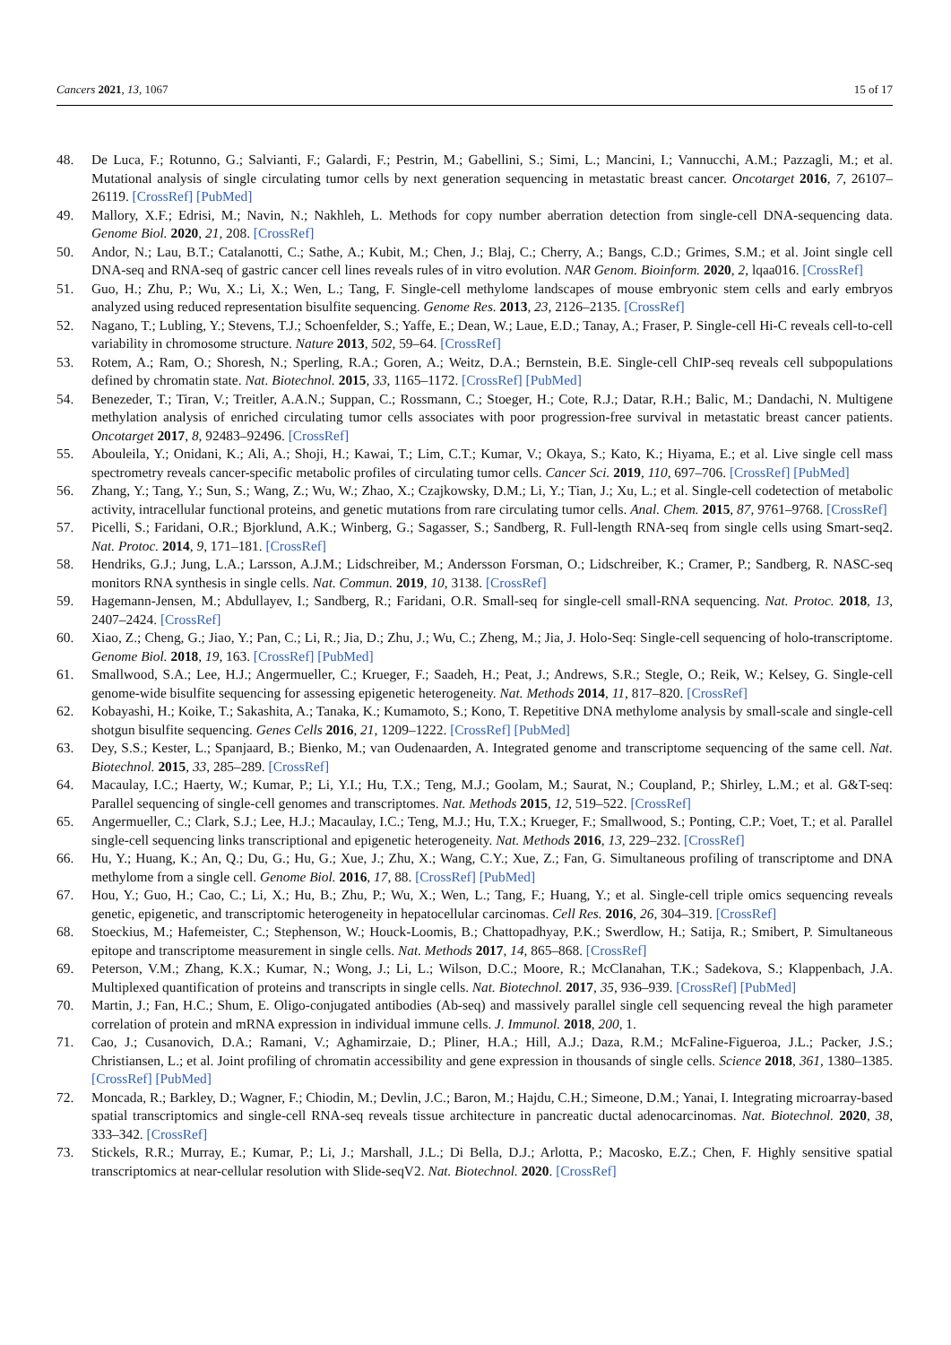Cancers 2021, 13, 1067 15 of 17
48. De Luca, F.; Rotunno, G.; Salvianti, F.; Galardi, F.; Pestrin, M.; Gabellini, S.; Simi, L.; Mancini, I.; Vannucchi, A.M.; Pazzagli, M.; et al. Mutational analysis of single circulating tumor cells by next generation sequencing in metastatic breast cancer. Oncotarget 2016, 7, 26107–26119. [CrossRef] [PubMed]
49. Mallory, X.F.; Edrisi, M.; Navin, N.; Nakhleh, L. Methods for copy number aberration detection from single-cell DNA-sequencing data. Genome Biol. 2020, 21, 208. [CrossRef]
50. Andor, N.; Lau, B.T.; Catalanotti, C.; Sathe, A.; Kubit, M.; Chen, J.; Blaj, C.; Cherry, A.; Bangs, C.D.; Grimes, S.M.; et al. Joint single cell DNA-seq and RNA-seq of gastric cancer cell lines reveals rules of in vitro evolution. NAR Genom. Bioinform. 2020, 2, lqaa016. [CrossRef]
51. Guo, H.; Zhu, P.; Wu, X.; Li, X.; Wen, L.; Tang, F. Single-cell methylome landscapes of mouse embryonic stem cells and early embryos analyzed using reduced representation bisulfite sequencing. Genome Res. 2013, 23, 2126–2135. [CrossRef]
52. Nagano, T.; Lubling, Y.; Stevens, T.J.; Schoenfelder, S.; Yaffe, E.; Dean, W.; Laue, E.D.; Tanay, A.; Fraser, P. Single-cell Hi-C reveals cell-to-cell variability in chromosome structure. Nature 2013, 502, 59–64. [CrossRef]
53. Rotem, A.; Ram, O.; Shoresh, N.; Sperling, R.A.; Goren, A.; Weitz, D.A.; Bernstein, B.E. Single-cell ChIP-seq reveals cell subpopulations defined by chromatin state. Nat. Biotechnol. 2015, 33, 1165–1172. [CrossRef] [PubMed]
54. Benezeder, T.; Tiran, V.; Treitler, A.A.N.; Suppan, C.; Rossmann, C.; Stoeger, H.; Cote, R.J.; Datar, R.H.; Balic, M.; Dandachi, N. Multigene methylation analysis of enriched circulating tumor cells associates with poor progression-free survival in metastatic breast cancer patients. Oncotarget 2017, 8, 92483–92496. [CrossRef]
55. Abouleila, Y.; Onidani, K.; Ali, A.; Shoji, H.; Kawai, T.; Lim, C.T.; Kumar, V.; Okaya, S.; Kato, K.; Hiyama, E.; et al. Live single cell mass spectrometry reveals cancer-specific metabolic profiles of circulating tumor cells. Cancer Sci. 2019, 110, 697–706. [CrossRef] [PubMed]
56. Zhang, Y.; Tang, Y.; Sun, S.; Wang, Z.; Wu, W.; Zhao, X.; Czajkowsky, D.M.; Li, Y.; Tian, J.; Xu, L.; et al. Single-cell codetection of metabolic activity, intracellular functional proteins, and genetic mutations from rare circulating tumor cells. Anal. Chem. 2015, 87, 9761–9768. [CrossRef]
57. Picelli, S.; Faridani, O.R.; Bjorklund, A.K.; Winberg, G.; Sagasser, S.; Sandberg, R. Full-length RNA-seq from single cells using Smart-seq2. Nat. Protoc. 2014, 9, 171–181. [CrossRef]
58. Hendriks, G.J.; Jung, L.A.; Larsson, A.J.M.; Lidschreiber, M.; Andersson Forsman, O.; Lidschreiber, K.; Cramer, P.; Sandberg, R. NASC-seq monitors RNA synthesis in single cells. Nat. Commun. 2019, 10, 3138. [CrossRef]
59. Hagemann-Jensen, M.; Abdullayev, I.; Sandberg, R.; Faridani, O.R. Small-seq for single-cell small-RNA sequencing. Nat. Protoc. 2018, 13, 2407–2424. [CrossRef]
60. Xiao, Z.; Cheng, G.; Jiao, Y.; Pan, C.; Li, R.; Jia, D.; Zhu, J.; Wu, C.; Zheng, M.; Jia, J. Holo-Seq: Single-cell sequencing of holo-transcriptome. Genome Biol. 2018, 19, 163. [CrossRef] [PubMed]
61. Smallwood, S.A.; Lee, H.J.; Angermueller, C.; Krueger, F.; Saadeh, H.; Peat, J.; Andrews, S.R.; Stegle, O.; Reik, W.; Kelsey, G. Single-cell genome-wide bisulfite sequencing for assessing epigenetic heterogeneity. Nat. Methods 2014, 11, 817–820. [CrossRef]
62. Kobayashi, H.; Koike, T.; Sakashita, A.; Tanaka, K.; Kumamoto, S.; Kono, T. Repetitive DNA methylome analysis by small-scale and single-cell shotgun bisulfite sequencing. Genes Cells 2016, 21, 1209–1222. [CrossRef] [PubMed]
63. Dey, S.S.; Kester, L.; Spanjaard, B.; Bienko, M.; van Oudenaarden, A. Integrated genome and transcriptome sequencing of the same cell. Nat. Biotechnol. 2015, 33, 285–289. [CrossRef]
64. Macaulay, I.C.; Haerty, W.; Kumar, P.; Li, Y.I.; Hu, T.X.; Teng, M.J.; Goolam, M.; Saurat, N.; Coupland, P.; Shirley, L.M.; et al. G&T-seq: Parallel sequencing of single-cell genomes and transcriptomes. Nat. Methods 2015, 12, 519–522. [CrossRef]
65. Angermueller, C.; Clark, S.J.; Lee, H.J.; Macaulay, I.C.; Teng, M.J.; Hu, T.X.; Krueger, F.; Smallwood, S.; Ponting, C.P.; Voet, T.; et al. Parallel single-cell sequencing links transcriptional and epigenetic heterogeneity. Nat. Methods 2016, 13, 229–232. [CrossRef]
66. Hu, Y.; Huang, K.; An, Q.; Du, G.; Hu, G.; Xue, J.; Zhu, X.; Wang, C.Y.; Xue, Z.; Fan, G. Simultaneous profiling of transcriptome and DNA methylome from a single cell. Genome Biol. 2016, 17, 88. [CrossRef] [PubMed]
67. Hou, Y.; Guo, H.; Cao, C.; Li, X.; Hu, B.; Zhu, P.; Wu, X.; Wen, L.; Tang, F.; Huang, Y.; et al. Single-cell triple omics sequencing reveals genetic, epigenetic, and transcriptomic heterogeneity in hepatocellular carcinomas. Cell Res. 2016, 26, 304–319. [CrossRef]
68. Stoeckius, M.; Hafemeister, C.; Stephenson, W.; Houck-Loomis, B.; Chattopadhyay, P.K.; Swerdlow, H.; Satija, R.; Smibert, P. Simultaneous epitope and transcriptome measurement in single cells. Nat. Methods 2017, 14, 865–868. [CrossRef]
69. Peterson, V.M.; Zhang, K.X.; Kumar, N.; Wong, J.; Li, L.; Wilson, D.C.; Moore, R.; McClanahan, T.K.; Sadekova, S.; Klappenbach, J.A. Multiplexed quantification of proteins and transcripts in single cells. Nat. Biotechnol. 2017, 35, 936–939. [CrossRef] [PubMed]
70. Martin, J.; Fan, H.C.; Shum, E. Oligo-conjugated antibodies (Ab-seq) and massively parallel single cell sequencing reveal the high parameter correlation of protein and mRNA expression in individual immune cells. J. Immunol. 2018, 200, 1.
71. Cao, J.; Cusanovich, D.A.; Ramani, V.; Aghamirzaie, D.; Pliner, H.A.; Hill, A.J.; Daza, R.M.; McFaline-Figueroa, J.L.; Packer, J.S.; Christiansen, L.; et al. Joint profiling of chromatin accessibility and gene expression in thousands of single cells. Science 2018, 361, 1380–1385. [CrossRef] [PubMed]
72. Moncada, R.; Barkley, D.; Wagner, F.; Chiodin, M.; Devlin, J.C.; Baron, M.; Hajdu, C.H.; Simeone, D.M.; Yanai, I. Integrating microarray-based spatial transcriptomics and single-cell RNA-seq reveals tissue architecture in pancreatic ductal adenocarcinomas. Nat. Biotechnol. 2020, 38, 333–342. [CrossRef]
73. Stickels, R.R.; Murray, E.; Kumar, P.; Li, J.; Marshall, J.L.; Di Bella, D.J.; Arlotta, P.; Macosko, E.Z.; Chen, F. Highly sensitive spatial transcriptomics at near-cellular resolution with Slide-seqV2. Nat. Biotechnol. 2020. [CrossRef]